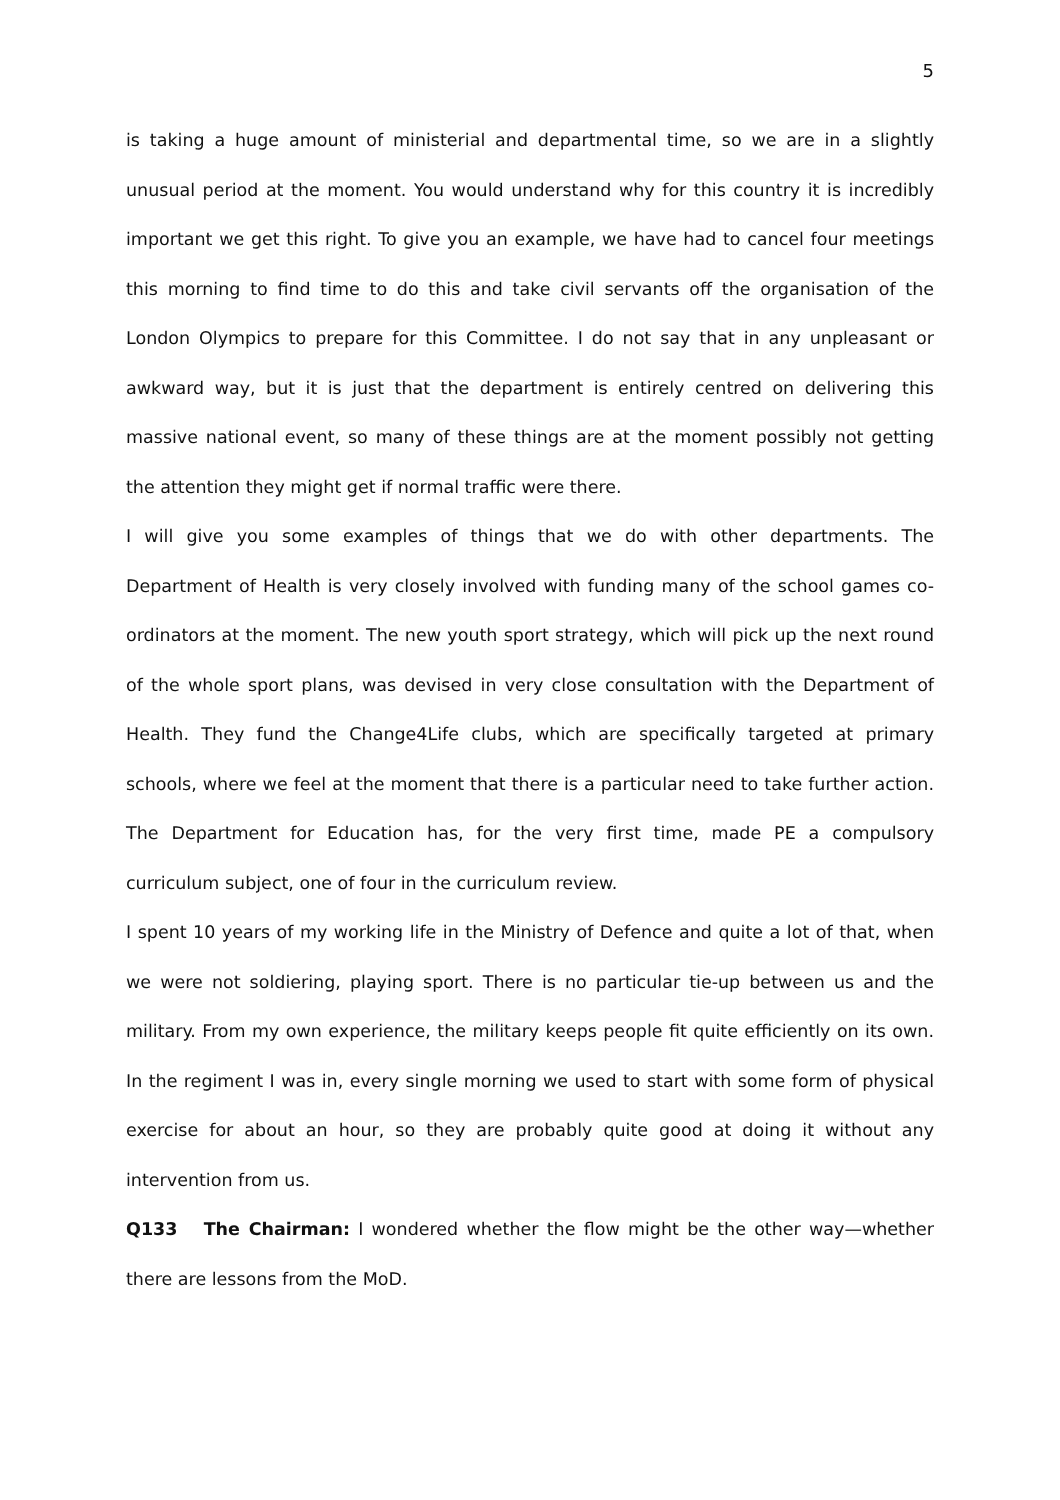5
is taking a huge amount of ministerial and departmental time, so we are in a slightly unusual period at the moment. You would understand why for this country it is incredibly important we get this right. To give you an example, we have had to cancel four meetings this morning to find time to do this and take civil servants off the organisation of the London Olympics to prepare for this Committee. I do not say that in any unpleasant or awkward way, but it is just that the department is entirely centred on delivering this massive national event, so many of these things are at the moment possibly not getting the attention they might get if normal traffic were there.
I will give you some examples of things that we do with other departments. The Department of Health is very closely involved with funding many of the school games co-ordinators at the moment. The new youth sport strategy, which will pick up the next round of the whole sport plans, was devised in very close consultation with the Department of Health. They fund the Change4Life clubs, which are specifically targeted at primary schools, where we feel at the moment that there is a particular need to take further action. The Department for Education has, for the very first time, made PE a compulsory curriculum subject, one of four in the curriculum review.
I spent 10 years of my working life in the Ministry of Defence and quite a lot of that, when we were not soldiering, playing sport. There is no particular tie-up between us and the military. From my own experience, the military keeps people fit quite efficiently on its own. In the regiment I was in, every single morning we used to start with some form of physical exercise for about an hour, so they are probably quite good at doing it without any intervention from us.
Q133 The Chairman: I wondered whether the flow might be the other way—whether there are lessons from the MoD.